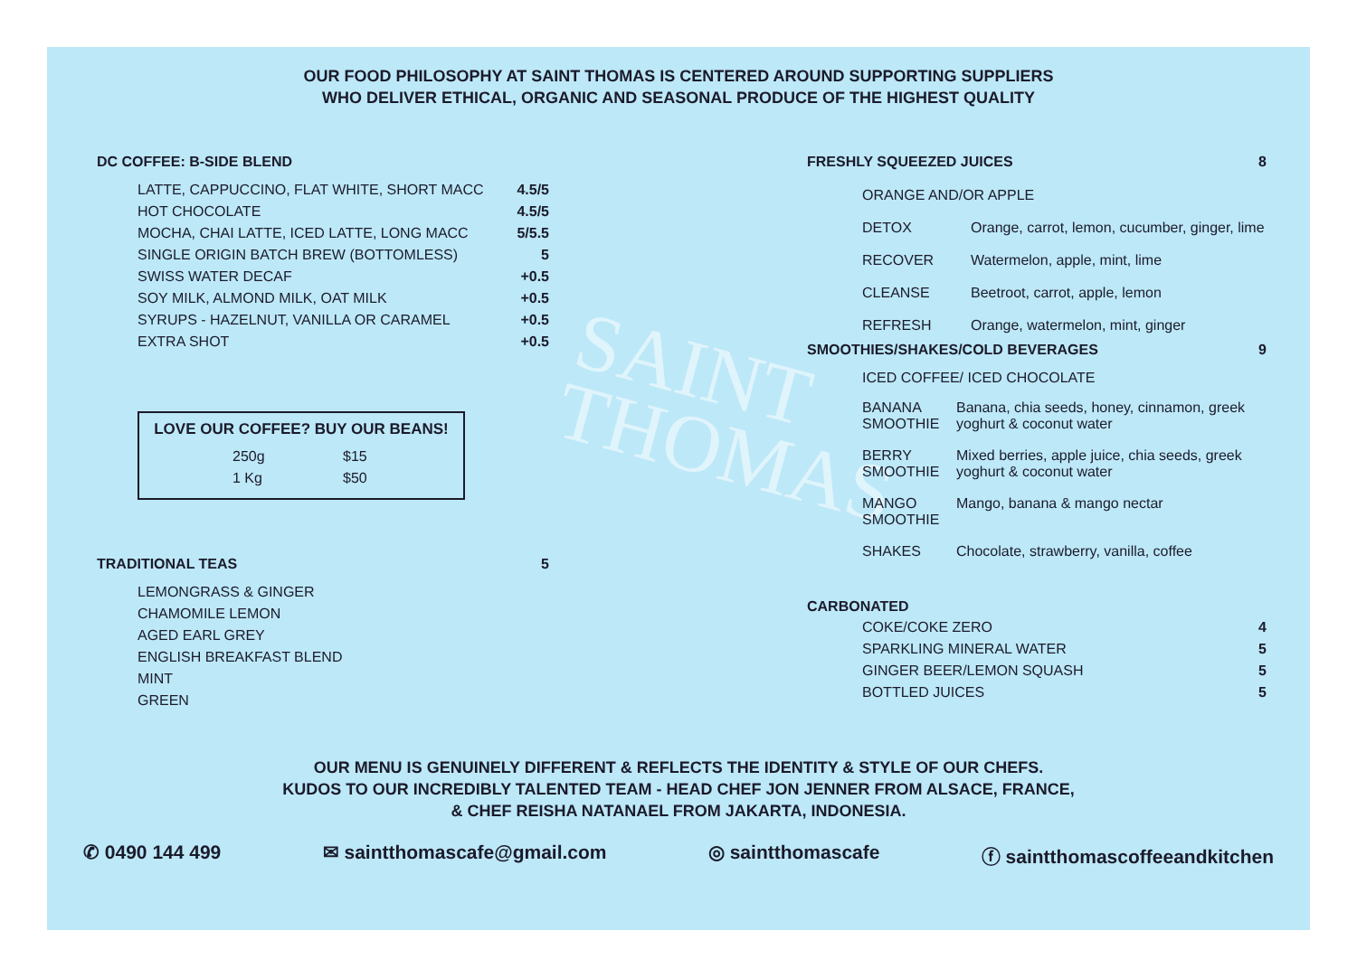SAINT
THOMAS
OUR FOOD PHILOSOPHY AT SAINT THOMAS IS CENTERED AROUND SUPPORTING SUPPLIERS
WHO DELIVER ETHICAL, ORGANIC AND SEASONAL PRODUCE OF THE HIGHEST QUALITY
DC COFFEE: B-SIDE BLEND
| LATTE, CAPPUCCINO, FLAT WHITE, SHORT MACC | 4.5/5 |
| HOT CHOCOLATE | 4.5/5 |
| MOCHA, CHAI LATTE, ICED LATTE, LONG MACC | 5/5.5 |
| SINGLE ORIGIN BATCH BREW (BOTTOMLESS) | 5 |
| SWISS WATER DECAF | +0.5 |
| SOY MILK, ALMOND MILK, OAT MILK | +0.5 |
| SYRUPS - HAZELNUT, VANILLA OR CARAMEL | +0.5 |
| EXTRA SHOT | +0.5 |
LOVE OUR COFFEE? BUY OUR BEANS!
| 250g | $15 |
| 1 Kg | $50 |
TRADITIONAL TEAS 5
| LEMONGRASS & GINGER |
| CHAMOMILE LEMON |
| AGED EARL GREY |
| ENGLISH BREAKFAST BLEND |
| MINT |
| GREEN |
FRESHLY SQUEEZED JUICES 8
| ORANGE AND/OR APPLE | |
| DETOX | Orange, carrot, lemon, cucumber, ginger, lime |
| RECOVER | Watermelon, apple, mint, lime |
| CLEANSE | Beetroot, carrot, apple, lemon |
| REFRESH | Orange, watermelon, mint, ginger |
SMOOTHIES/SHAKES/COLD BEVERAGES 9
| ICED COFFEE/ ICED CHOCOLATE | |
| BANANA SMOOTHIE | Banana, chia seeds, honey, cinnamon, greek yoghurt & coconut water |
| BERRY SMOOTHIE | Mixed berries, apple juice, chia seeds, greek yoghurt & coconut water |
| MANGO SMOOTHIE | Mango, banana & mango nectar |
| SHAKES | Chocolate, strawberry, vanilla, coffee |
CARBONATED
| COKE/COKE ZERO | 4 |
| SPARKLING MINERAL WATER | 5 |
| GINGER BEER/LEMON SQUASH | 5 |
| BOTTLED JUICES | 5 |
OUR MENU IS GENUINELY DIFFERENT & REFLECTS THE IDENTITY & STYLE OF OUR CHEFS.
KUDOS TO OUR INCREDIBLY TALENTED TEAM - HEAD CHEF JON JENNER FROM ALSACE, FRANCE,
& CHEF REISHA NATANAEL FROM JAKARTA, INDONESIA.
✆ 0490 144 499 ✉ saintthomascafe@gmail.com ◎ saintthomascafe ⓕ saintthomascoffeeandkitchen